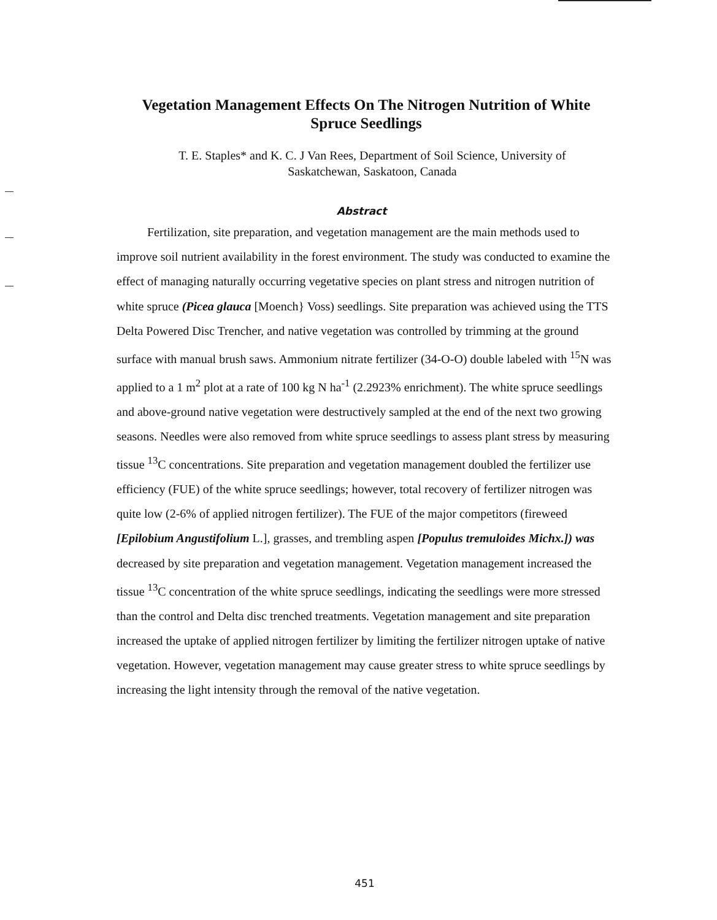Vegetation Management Effects On The Nitrogen Nutrition of White Spruce Seedlings
T. E. Staples* and K. C. J Van Rees, Department of Soil Science, University of Saskatchewan, Saskatoon, Canada
Abstract
Fertilization, site preparation, and vegetation management are the main methods used to improve soil nutrient availability in the forest environment. The study was conducted to examine the effect of managing naturally occurring vegetative species on plant stress and nitrogen nutrition of white spruce (Picea glauca [Moench} Voss) seedlings. Site preparation was achieved using the TTS Delta Powered Disc Trencher, and native vegetation was controlled by trimming at the ground surface with manual brush saws. Ammonium nitrate fertilizer (34-O-O) double labeled with <sup>15</sup>N was applied to a 1 m<sup>2</sup> plot at a rate of 100 kg N ha<sup>-1</sup> (2.2923% enrichment). The white spruce seedlings and above-ground native vegetation were destructively sampled at the end of the next two growing seasons. Needles were also removed from white spruce seedlings to assess plant stress by measuring tissue <sup>13</sup>C concentrations. Site preparation and vegetation management doubled the fertilizer use efficiency (FUE) of the white spruce seedlings; however, total recovery of fertilizer nitrogen was quite low (2-6% of applied nitrogen fertilizer). The FUE of the major competitors (fireweed [Epilobium Angustifolium L.], grasses, and trembling aspen [Populus tremuloides Michx.]) was decreased by site preparation and vegetation management. Vegetation management increased the tissue <sup>13</sup>C concentration of the white spruce seedlings, indicating the seedlings were more stressed than the control and Delta disc trenched treatments. Vegetation management and site preparation increased the uptake of applied nitrogen fertilizer by limiting the fertilizer nitrogen uptake of native vegetation. However, vegetation management may cause greater stress to white spruce seedlings by increasing the light intensity through the removal of the native vegetation.
451